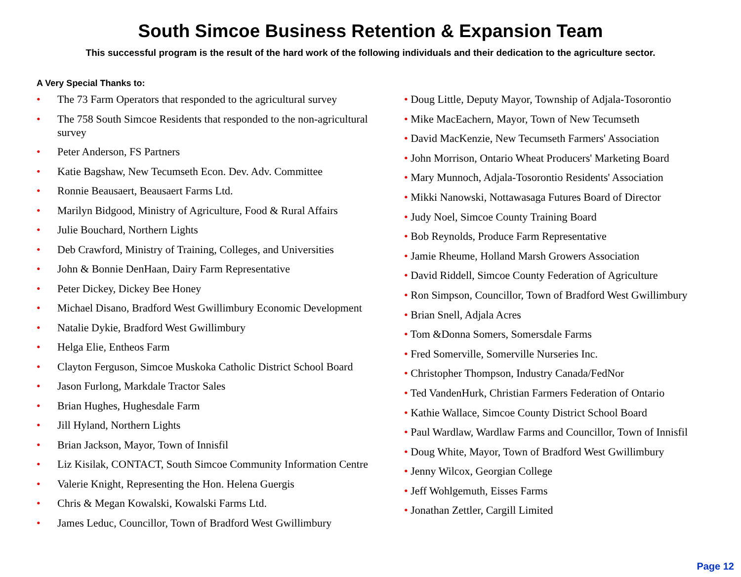South Simcoe Business Retention & Expansion Team
This successful program is the result of the hard work of the following individuals and their dedication to the agriculture sector.
A Very Special Thanks to:
• The 73 Farm Operators that responded to the agricultural survey
• The 758 South Simcoe Residents that responded to the non-agricultural survey
• Peter Anderson, FS Partners
• Katie Bagshaw, New Tecumseth Econ. Dev. Adv. Committee
• Ronnie Beausaert, Beausaert Farms Ltd.
• Marilyn Bidgood, Ministry of Agriculture, Food & Rural Affairs
• Julie Bouchard, Northern Lights
• Deb Crawford, Ministry of Training, Colleges, and Universities
• John & Bonnie DenHaan, Dairy Farm Representative
• Peter Dickey, Dickey Bee Honey
• Michael Disano, Bradford West Gwillimbury Economic Development
• Natalie Dykie, Bradford West Gwillimbury
• Helga Elie, Entheos Farm
• Clayton Ferguson, Simcoe Muskoka Catholic District School Board
• Jason Furlong, Markdale Tractor Sales
• Brian Hughes, Hughesdale Farm
• Jill Hyland, Northern Lights
• Brian Jackson, Mayor, Town of Innisfil
• Liz Kisilak, CONTACT, South Simcoe Community Information Centre
• Valerie Knight, Representing the Hon. Helena Guergis
• Chris & Megan Kowalski, Kowalski Farms Ltd.
• James Leduc, Councillor, Town of Bradford West Gwillimbury
• Doug Little, Deputy Mayor, Township of Adjala-Tosorontio
• Mike MacEachern, Mayor, Town of New Tecumseth
• David MacKenzie, New Tecumseth Farmers' Association
• John Morrison, Ontario Wheat Producers' Marketing Board
• Mary Munnoch, Adjala-Tosorontio Residents' Association
• Mikki Nanowski, Nottawasaga Futures Board of Director
• Judy Noel, Simcoe County Training Board
• Bob Reynolds, Produce Farm Representative
• Jamie Rheume, Holland Marsh Growers Association
• David Riddell, Simcoe County Federation of Agriculture
• Ron Simpson, Councillor, Town of Bradford West Gwillimbury
• Brian Snell, Adjala Acres
• Tom &Donna Somers, Somersdale Farms
• Fred Somerville, Somerville Nurseries Inc.
• Christopher Thompson, Industry Canada/FedNor
• Ted VandenHurk, Christian Farmers Federation of Ontario
• Kathie Wallace, Simcoe County District School Board
• Paul Wardlaw, Wardlaw Farms and Councillor, Town of Innisfil
• Doug White, Mayor, Town of Bradford West Gwillimbury
• Jenny Wilcox, Georgian College
• Jeff Wohlgemuth, Eisses Farms
• Jonathan Zettler, Cargill Limited
Page 12